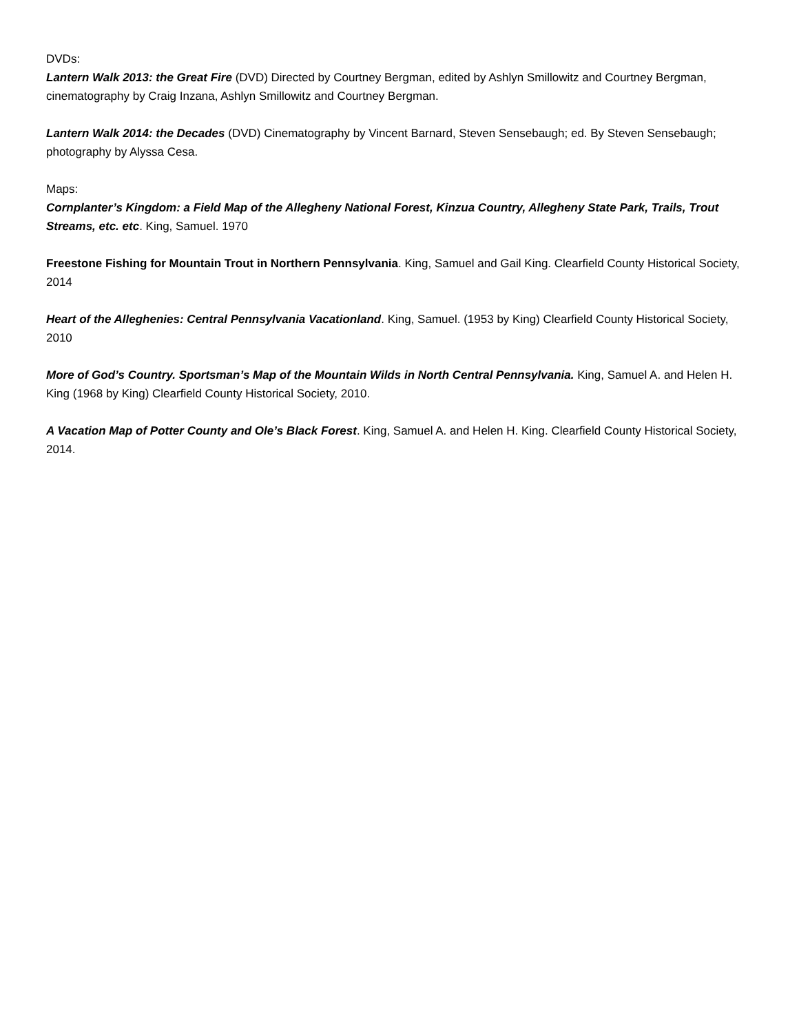DVDs:
Lantern Walk 2013: the Great Fire (DVD) Directed by Courtney Bergman, edited by Ashlyn Smillowitz and Courtney Bergman, cinematography by Craig Inzana, Ashlyn Smillowitz and Courtney Bergman.
Lantern Walk 2014: the Decades (DVD) Cinematography by Vincent Barnard, Steven Sensebaugh; ed. By Steven Sensebaugh; photography by Alyssa Cesa.
Maps:
Cornplanter’s Kingdom: a Field Map of the Allegheny National Forest, Kinzua Country, Allegheny State Park, Trails, Trout Streams, etc. etc. King, Samuel. 1970
Freestone Fishing for Mountain Trout in Northern Pennsylvania. King, Samuel and Gail King. Clearfield County Historical Society, 2014
Heart of the Alleghenies: Central Pennsylvania Vacationland. King, Samuel. (1953 by King) Clearfield County Historical Society, 2010
More of God’s Country. Sportsman’s Map of the Mountain Wilds in North Central Pennsylvania. King, Samuel A. and Helen H. King (1968 by King) Clearfield County Historical Society, 2010.
A Vacation Map of Potter County and Ole’s Black Forest. King, Samuel A. and Helen H. King. Clearfield County Historical Society, 2014.